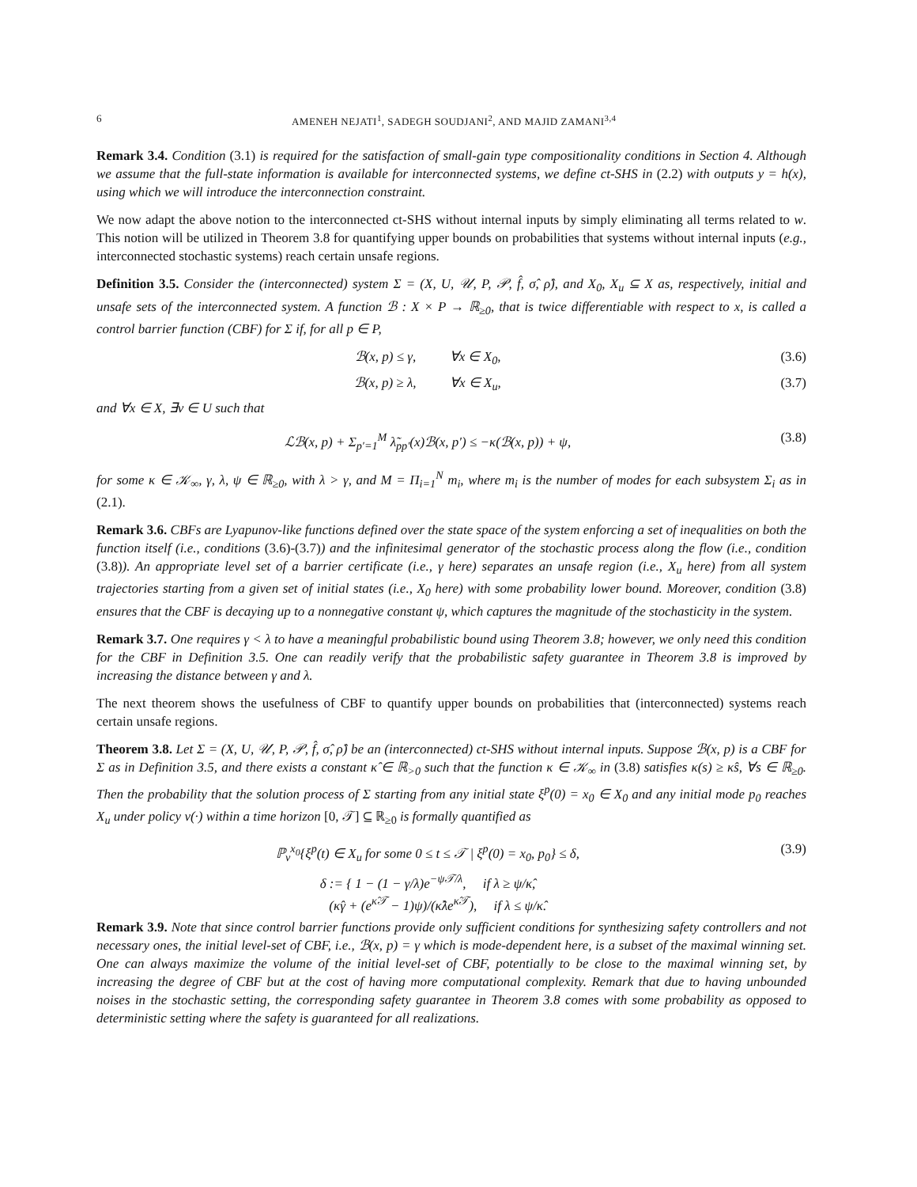6 AMENEH NEJATI<sup>1</sup>, SADEGH SOUDJANI<sup>2</sup>, AND MAJID ZAMANI<sup>3,4</sup>
Remark 3.4. Condition (3.1) is required for the satisfaction of small-gain type compositionality conditions in Section 4. Although we assume that the full-state information is available for interconnected systems, we define ct-SHS in (2.2) with outputs y = h(x), using which we will introduce the interconnection constraint.
We now adapt the above notion to the interconnected ct-SHS without internal inputs by simply eliminating all terms related to w. This notion will be utilized in Theorem 3.8 for quantifying upper bounds on probabilities that systems without internal inputs (e.g., interconnected stochastic systems) reach certain unsafe regions.
Definition 3.5. Consider the (interconnected) system Σ = (X, U, 𝒰, P, 𝒫, f̂, σ̂, ρ̂), and X<sub>0</sub>, X<sub>u</sub> ⊆ X as, respectively, initial and unsafe sets of the interconnected system. A function ℬ : X × P → ℝ<sub>≥0</sub>, that is twice differentiable with respect to x, is called a control barrier function (CBF) for Σ if, for all p ∈ P,
ℬ(x, p) ≤ γ, ∀x ∈ X<sub>0</sub>, (3.6)
ℬ(x, p) ≥ λ, ∀x ∈ X<sub>u</sub>, (3.7)
and ∀x ∈ X, ∃ν ∈ U such that
ℒℬ(x, p) + Σ<sub>p′=1</sub><sup>M</sup> λ̃<sub>pp′</sub>(x)ℬ(x, p′) ≤ −κ(ℬ(x, p)) + ψ, (3.8)
for some κ ∈ 𝒦<sub>∞</sub>, γ, λ, ψ ∈ ℝ<sub>≥0</sub>, with λ > γ, and M = Π<sub>i=1</sub><sup>N</sup> m<sub>i</sub>, where m<sub>i</sub> is the number of modes for each subsystem Σ<sub>i</sub> as in (2.1).
Remark 3.6. CBFs are Lyapunov-like functions defined over the state space of the system enforcing a set of inequalities on both the function itself (i.e., conditions (3.6)-(3.7)) and the infinitesimal generator of the stochastic process along the flow (i.e., condition (3.8)). An appropriate level set of a barrier certificate (i.e., γ here) separates an unsafe region (i.e., X<sub>u</sub> here) from all system trajectories starting from a given set of initial states (i.e., X<sub>0</sub> here) with some probability lower bound. Moreover, condition (3.8) ensures that the CBF is decaying up to a nonnegative constant ψ, which captures the magnitude of the stochasticity in the system.
Remark 3.7. One requires γ < λ to have a meaningful probabilistic bound using Theorem 3.8; however, we only need this condition for the CBF in Definition 3.5. One can readily verify that the probabilistic safety guarantee in Theorem 3.8 is improved by increasing the distance between γ and λ.
The next theorem shows the usefulness of CBF to quantify upper bounds on probabilities that (interconnected) systems reach certain unsafe regions.
Theorem 3.8. Let Σ = (X, U, 𝒰, P, 𝒫, f̂, σ̂, ρ̂) be an (interconnected) ct-SHS without internal inputs. Suppose ℬ(x, p) is a CBF for Σ as in Definition 3.5, and there exists a constant κ̂ ∈ ℝ<sub>>0</sub> such that the function κ ∈ 𝒦<sub>∞</sub> in (3.8) satisfies κ(s) ≥ κ̂s, ∀s ∈ ℝ<sub>≥0</sub>. Then the probability that the solution process of Σ starting from any initial state ξ<sup>p</sup>(0) = x<sub>0</sub> ∈ X<sub>0</sub> and any initial mode p<sub>0</sub> reaches X<sub>u</sub> under policy ν(·) within a time horizon [0, 𝒯] ⊆ ℝ<sub>≥0</sub> is formally quantified as
ℙ<sub>ν</sub><sup>x<sub>0</sub></sup>{ξ<sup>p</sup>(t) ∈ X<sub>u</sub> for some 0 ≤ t ≤ 𝒯 | ξ<sup>p</sup>(0) = x<sub>0</sub>, p<sub>0</sub>} ≤ δ, (3.9)
δ := { 1 − (1 − γ/λ)e<sup>−ψ𝒯/λ</sup>, if λ ≥ ψ/κ̂,
(κ̂γ + (e<sup>κ̂𝒯</sup> − 1)ψ)/(κ̂λe<sup>κ̂𝒯</sup>), if λ ≤ ψ/κ̂.
Remark 3.9. Note that since control barrier functions provide only sufficient conditions for synthesizing safety controllers and not necessary ones, the initial level-set of CBF, i.e., ℬ(x, p) = γ which is mode-dependent here, is a subset of the maximal winning set. One can always maximize the volume of the initial level-set of CBF, potentially to be close to the maximal winning set, by increasing the degree of CBF but at the cost of having more computational complexity. Remark that due to having unbounded noises in the stochastic setting, the corresponding safety guarantee in Theorem 3.8 comes with some probability as opposed to deterministic setting where the safety is guaranteed for all realizations.